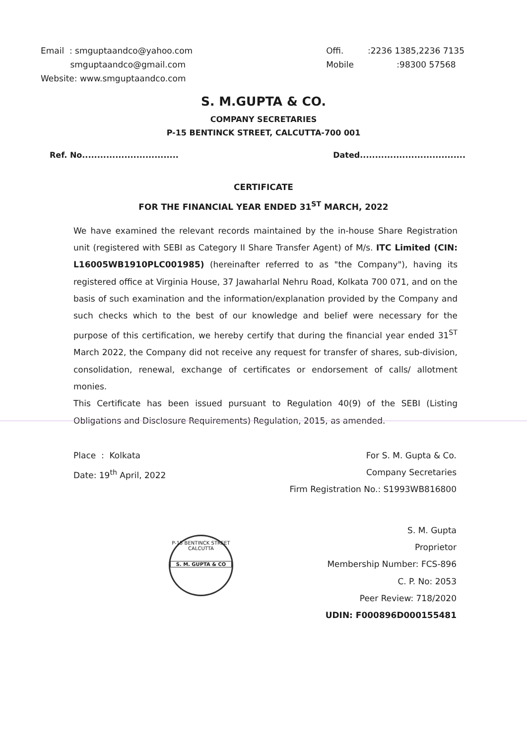Email : smguptaandco@yahoo.com
smguptaandco@gmail.com
Website: www.smguptaandco.com
Offi. :2236 1385,2236 7135
Mobile :98300 57568
S. M.GUPTA & CO.
COMPANY SECRETARIES
P-15 BENTINCK STREET, CALCUTTA-700 001
Ref. No................................ Dated...................................
CERTIFICATE
FOR THE FINANCIAL YEAR ENDED 31<sup>ST</sup> MARCH, 2022
We have examined the relevant records maintained by the in-house Share Registration unit (registered with SEBI as Category II Share Transfer Agent) of M/s. ITC Limited (CIN: L16005WB1910PLC001985) (hereinafter referred to as "the Company"), having its registered office at Virginia House, 37 Jawaharlal Nehru Road, Kolkata 700 071, and on the basis of such examination and the information/explanation provided by the Company and such checks which to the best of our knowledge and belief were necessary for the purpose of this certification, we hereby certify that during the financial year ended 31<sup>ST</sup> March 2022, the Company did not receive any request for transfer of shares, sub-division, consolidation, renewal, exchange of certificates or endorsement of calls/ allotment monies.
This Certificate has been issued pursuant to Regulation 40(9) of the SEBI (Listing Obligations and Disclosure Requirements) Regulation, 2015, as amended.
Place : Kolkata
Date: 19<sup>th</sup> April, 2022
For S. M. Gupta & Co.
Company Secretaries
Firm Registration No.: S1993WB816800
S. M. Gupta
Proprietor
Membership Number: FCS-896
C. P. No: 2053
Peer Review: 718/2020
UDIN: F000896D000155481
P-15 BENTINCK STREET CALCUTTA
S. M. GUPTA & CO